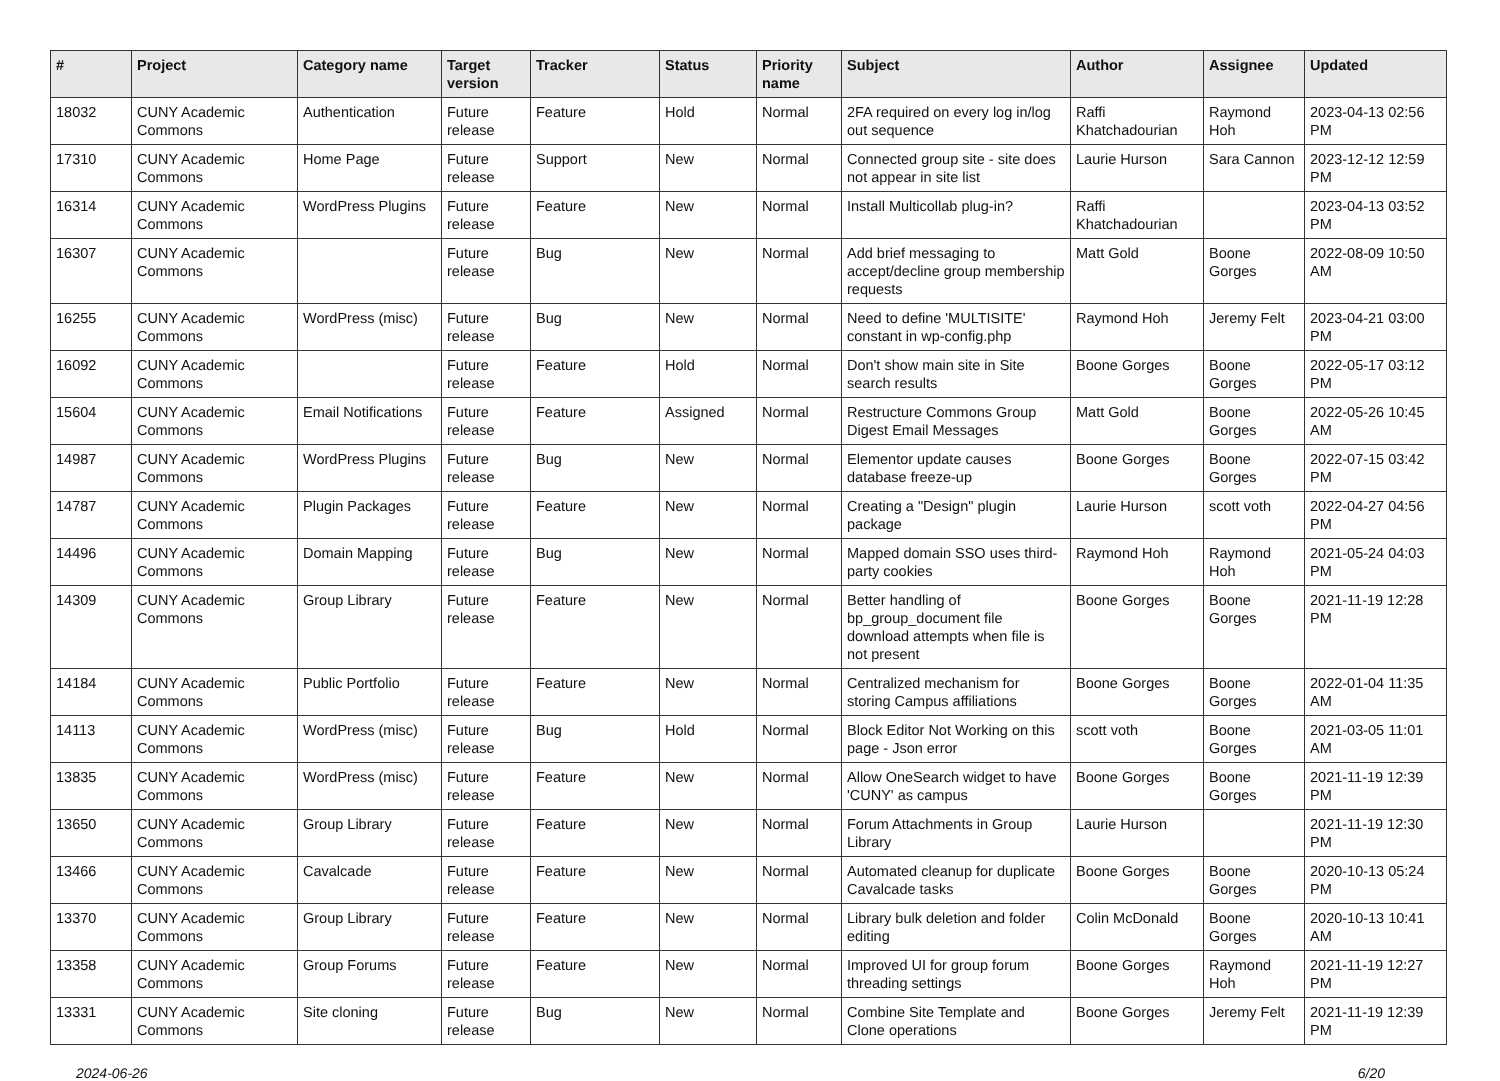| # | Project | Category name | Target version | Tracker | Status | Priority name | Subject | Author | Assignee | Updated |
| --- | --- | --- | --- | --- | --- | --- | --- | --- | --- | --- |
| 18032 | CUNY Academic Commons | Authentication | Future release | Feature | Hold | Normal | 2FA required on every log in/log out sequence | Raffi Khatchadourian | Raymond Hoh | 2023-04-13 02:56 PM |
| 17310 | CUNY Academic Commons | Home Page | Future release | Support | New | Normal | Connected group site - site does not appear in site list | Laurie Hurson | Sara Cannon | 2023-12-12 12:59 PM |
| 16314 | CUNY Academic Commons | WordPress Plugins | Future release | Feature | New | Normal | Install Multicollab plug-in? | Raffi Khatchadourian | | 2023-04-13 03:52 PM |
| 16307 | CUNY Academic Commons | | Future release | Bug | New | Normal | Add brief messaging to accept/decline group membership requests | Matt Gold | Boone Gorges | 2022-08-09 10:50 AM |
| 16255 | CUNY Academic Commons | WordPress (misc) | Future release | Bug | New | Normal | Need to define 'MULTISITE' constant in wp-config.php | Raymond Hoh | Jeremy Felt | 2023-04-21 03:00 PM |
| 16092 | CUNY Academic Commons | | Future release | Feature | Hold | Normal | Don't show main site in Site search results | Boone Gorges | Boone Gorges | 2022-05-17 03:12 PM |
| 15604 | CUNY Academic Commons | Email Notifications | Future release | Feature | Assigned | Normal | Restructure Commons Group Digest Email Messages | Matt Gold | Boone Gorges | 2022-05-26 10:45 AM |
| 14987 | CUNY Academic Commons | WordPress Plugins | Future release | Bug | New | Normal | Elementor update causes database freeze-up | Boone Gorges | Boone Gorges | 2022-07-15 03:42 PM |
| 14787 | CUNY Academic Commons | Plugin Packages | Future release | Feature | New | Normal | Creating a "Design" plugin package | Laurie Hurson | scott voth | 2022-04-27 04:56 PM |
| 14496 | CUNY Academic Commons | Domain Mapping | Future release | Bug | New | Normal | Mapped domain SSO uses third-party cookies | Raymond Hoh | Raymond Hoh | 2021-05-24 04:03 PM |
| 14309 | CUNY Academic Commons | Group Library | Future release | Feature | New | Normal | Better handling of bp_group_document file download attempts when file is not present | Boone Gorges | Boone Gorges | 2021-11-19 12:28 PM |
| 14184 | CUNY Academic Commons | Public Portfolio | Future release | Feature | New | Normal | Centralized mechanism for storing Campus affiliations | Boone Gorges | Boone Gorges | 2022-01-04 11:35 AM |
| 14113 | CUNY Academic Commons | WordPress (misc) | Future release | Bug | Hold | Normal | Block Editor Not Working on this page - Json error | scott voth | Boone Gorges | 2021-03-05 11:01 AM |
| 13835 | CUNY Academic Commons | WordPress (misc) | Future release | Feature | New | Normal | Allow OneSearch widget to have 'CUNY' as campus | Boone Gorges | Boone Gorges | 2021-11-19 12:39 PM |
| 13650 | CUNY Academic Commons | Group Library | Future release | Feature | New | Normal | Forum Attachments in Group Library | Laurie Hurson | | 2021-11-19 12:30 PM |
| 13466 | CUNY Academic Commons | Cavalcade | Future release | Feature | New | Normal | Automated cleanup for duplicate Cavalcade tasks | Boone Gorges | Boone Gorges | 2020-10-13 05:24 PM |
| 13370 | CUNY Academic Commons | Group Library | Future release | Feature | New | Normal | Library bulk deletion and folder editing | Colin McDonald | Boone Gorges | 2020-10-13 10:41 AM |
| 13358 | CUNY Academic Commons | Group Forums | Future release | Feature | New | Normal | Improved UI for group forum threading settings | Boone Gorges | Raymond Hoh | 2021-11-19 12:27 PM |
| 13331 | CUNY Academic Commons | Site cloning | Future release | Bug | New | Normal | Combine Site Template and Clone operations | Boone Gorges | Jeremy Felt | 2021-11-19 12:39 PM |
2024-06-26 6/20